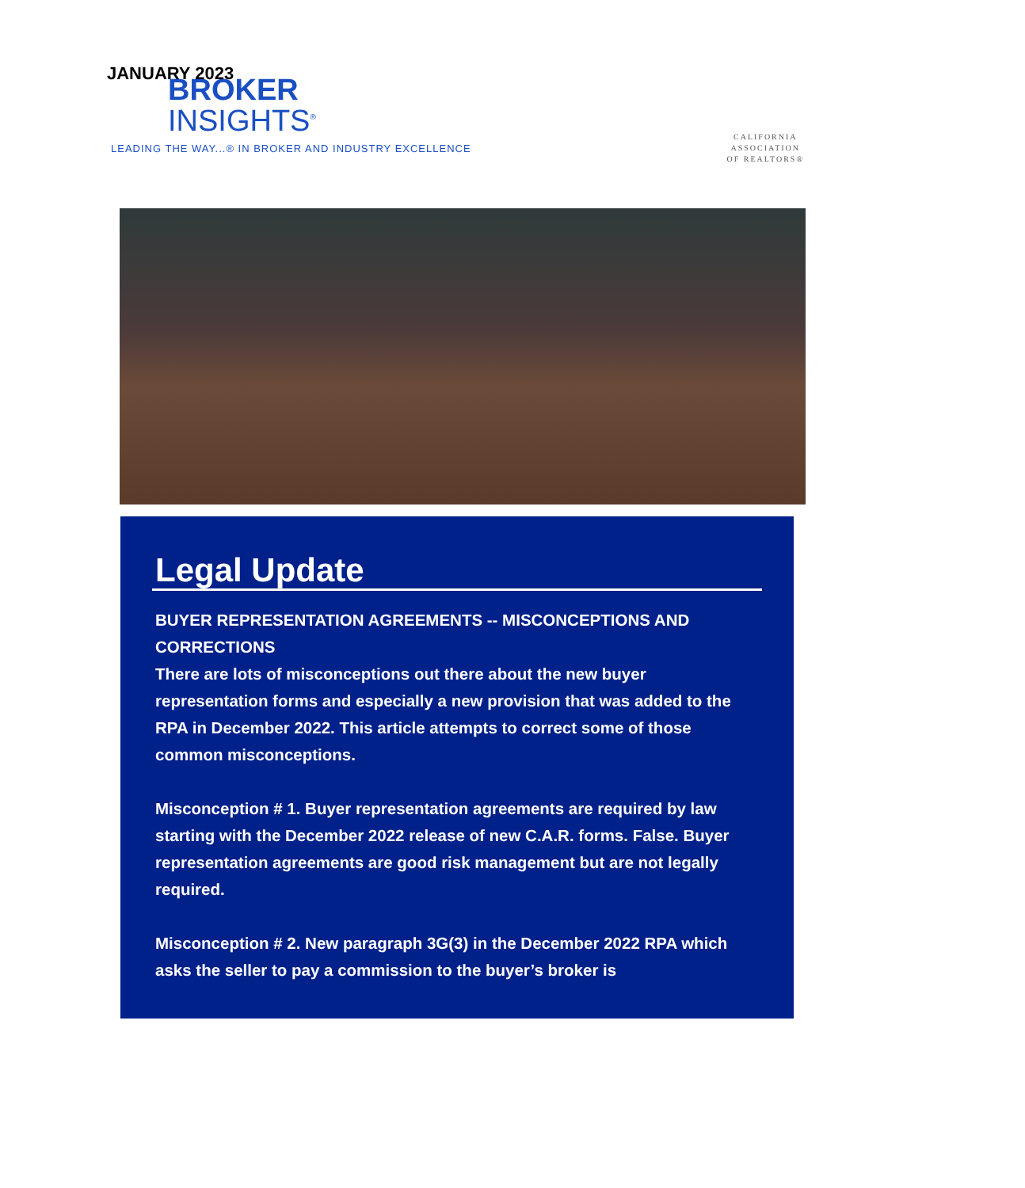JANUARY 2023
BROKER
INSIGHTS<sup>®</sup>
LEADING THE WAY...® IN BROKER AND INDUSTRY EXCELLENCE
CALIFORNIA
ASSOCIATION
OF REALTORS®
Legal Update
BUYER REPRESENTATION AGREEMENTS -- MISCONCEPTIONS AND CORRECTIONS
There are lots of misconceptions out there about the new buyer representation forms and especially a new provision that was added to the RPA in December 2022. This article attempts to correct some of those common misconceptions.
Misconception # 1. Buyer representation agreements are required by law starting with the December 2022 release of new C.A.R. forms. False. Buyer representation agreements are good risk management but are not legally required.
Misconception # 2. New paragraph 3G(3) in the December 2022 RPA which asks the seller to pay a commission to the buyer’s broker is